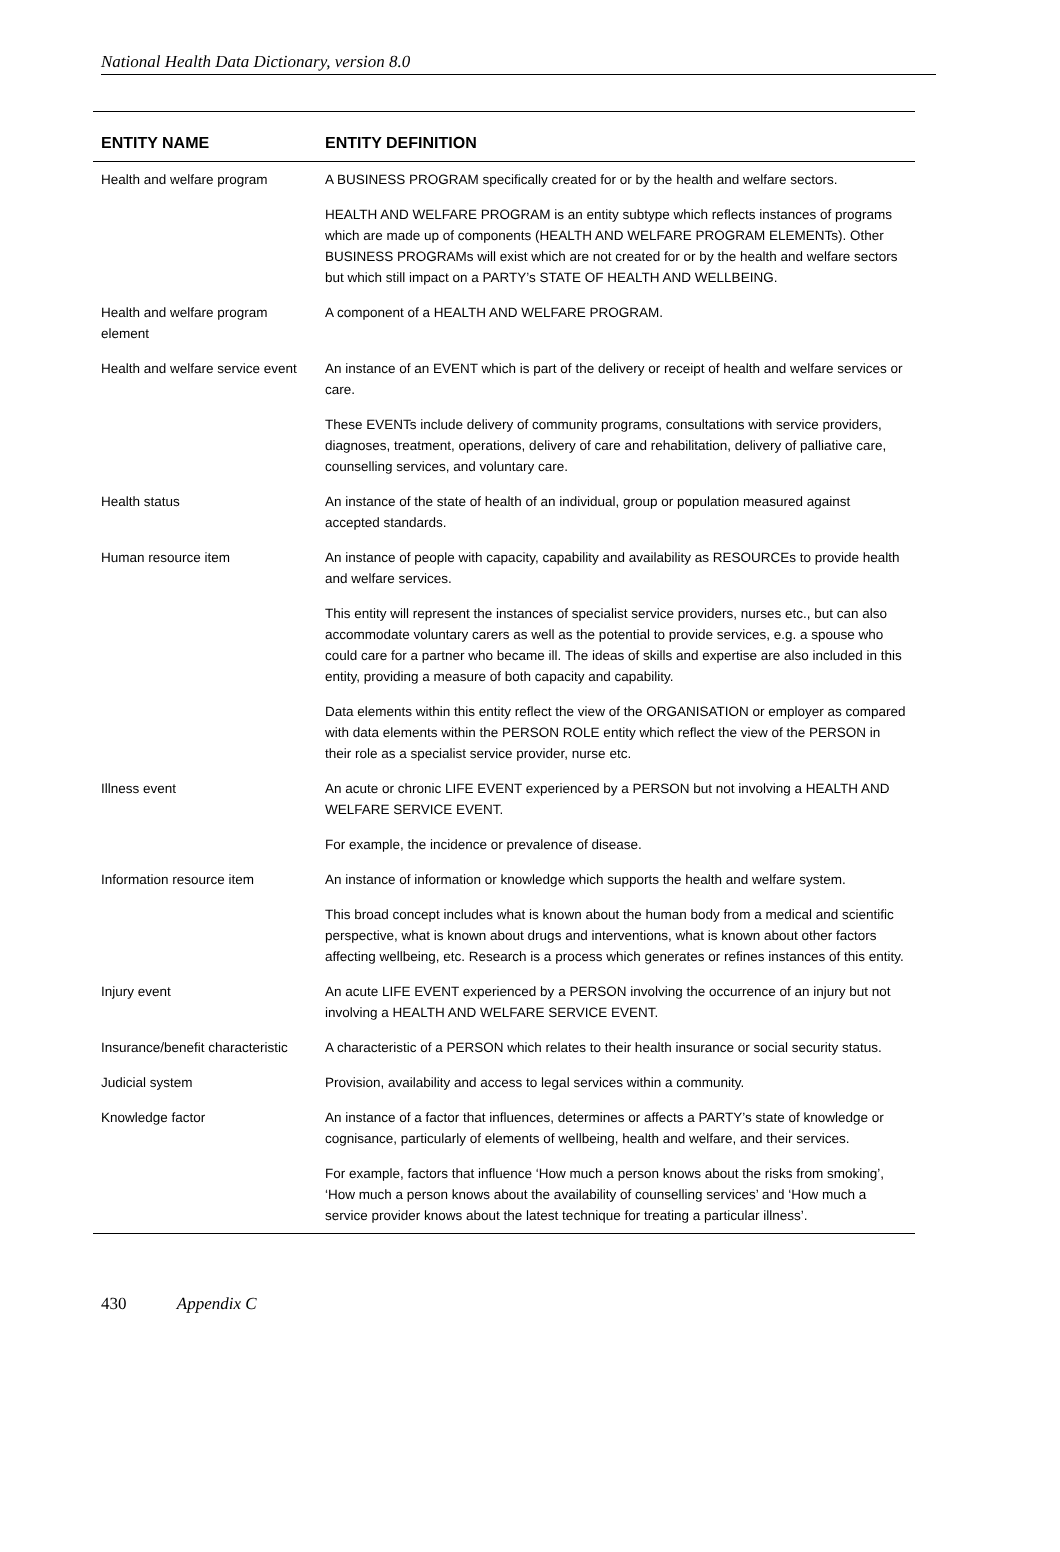National Health Data Dictionary, version 8.0
| ENTITY NAME | ENTITY DEFINITION |
| --- | --- |
| Health and welfare program | A BUSINESS PROGRAM specifically created for or by the health and welfare sectors. |
| | HEALTH AND WELFARE PROGRAM is an entity subtype which reflects instances of programs which are made up of components (HEALTH AND WELFARE PROGRAM ELEMENTs). Other BUSINESS PROGRAMs will exist which are not created for or by the health and welfare sectors but which still impact on a PARTY’s STATE OF HEALTH AND WELLBEING. |
| Health and welfare program element | A component of a HEALTH AND WELFARE PROGRAM. |
| Health and welfare service event | An instance of an EVENT which is part of the delivery or receipt of health and welfare services or care. |
| | These EVENTs include delivery of community programs, consultations with service providers, diagnoses, treatment, operations, delivery of care and rehabilitation, delivery of palliative care, counselling services, and voluntary care. |
| Health status | An instance of the state of health of an individual, group or population measured against accepted standards. |
| Human resource item | An instance of people with capacity, capability and availability as RESOURCEs to provide health and welfare services. |
| | This entity will represent the instances of specialist service providers, nurses etc., but can also accommodate voluntary carers as well as the potential to provide services, e.g. a spouse who could care for a partner who became ill. The ideas of skills and expertise are also included in this entity, providing a measure of both capacity and capability. |
| | Data elements within this entity reflect the view of the ORGANISATION or employer as compared with data elements within the PERSON ROLE entity which reflect the view of the PERSON in their role as a specialist service provider, nurse etc. |
| Illness event | An acute or chronic LIFE EVENT experienced by a PERSON but not involving a HEALTH AND WELFARE SERVICE EVENT. |
| | For example, the incidence or prevalence of disease. |
| Information resource item | An instance of information or knowledge which supports the health and welfare system. |
| | This broad concept includes what is known about the human body from a medical and scientific perspective, what is known about drugs and interventions, what is known about other factors affecting wellbeing, etc. Research is a process which generates or refines instances of this entity. |
| Injury event | An acute LIFE EVENT experienced by a PERSON involving the occurrence of an injury but not involving a HEALTH AND WELFARE SERVICE EVENT. |
| Insurance/benefit characteristic | A characteristic of a PERSON which relates to their health insurance or social security status. |
| Judicial system | Provision, availability and access to legal services within a community. |
| Knowledge factor | An instance of a factor that influences, determines or affects a PARTY’s state of knowledge or cognisance, particularly of elements of wellbeing, health and welfare, and their services. |
| | For example, factors that influence ‘How much a person knows about the risks from smoking’, ‘How much a person knows about the availability of counselling services’ and ‘How much a service provider knows about the latest technique for treating a particular illness’. |
430 Appendix C